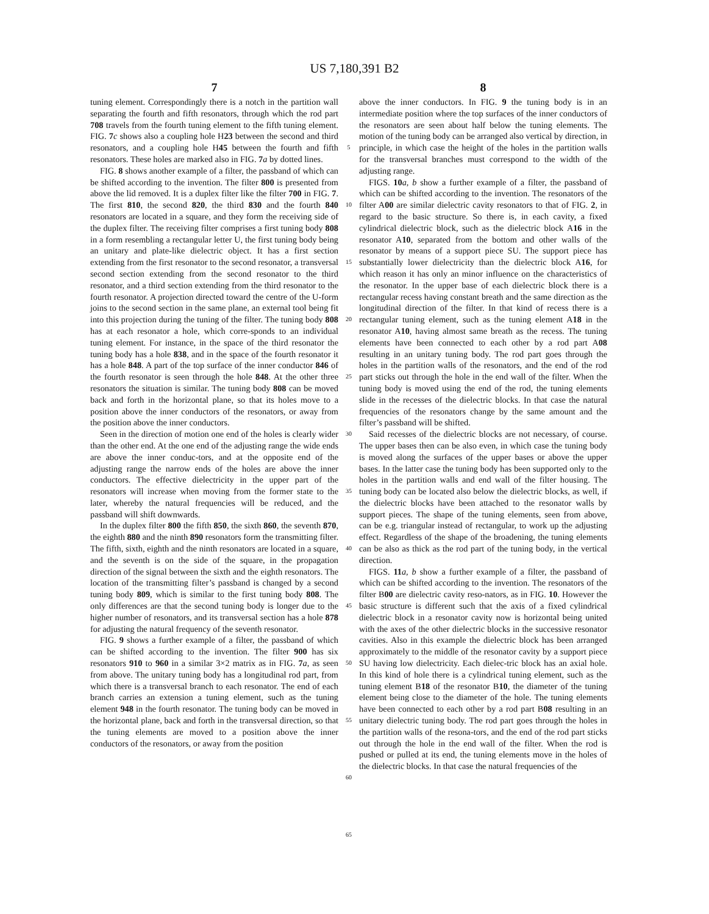US 7,180,391 B2
7
8
tuning element. Correspondingly there is a notch in the partition wall separating the fourth and fifth resonators, through which the rod part 708 travels from the fourth tuning element to the fifth tuning element. FIG. 7 c shows also a coupling hole H23 between the second and third resonators, and a coupling hole H45 between the fourth and fifth resonators. These holes are marked also in FIG. 7 a by dotted lines.
FIG. 8 shows another example of a filter, the passband of which can be shifted according to the invention. The filter 800 is presented from above the lid removed. It is a duplex filter like the filter 700 in FIG. 7. The first 810, the second 820, the third 830 and the fourth 840 resonators are located in a square, and they form the receiving side of the duplex filter. The receiving filter comprises a first tuning body 808 in a form resembling a rectangular letter U, the first tuning body being an unitary and plate-like dielectric object. It has a first section extending from the first resonator to the second resonator, a transversal second section extending from the second resonator to the third resonator, and a third section extending from the third resonator to the fourth resonator. A projection directed toward the centre of the U-form joins to the second section in the same plane, an external tool being fit into this projection during the tuning of the filter. The tuning body 808 has at each resonator a hole, which corre-sponds to an individual tuning element. For instance, in the space of the third resonator the tuning body has a hole 838, and in the space of the fourth resonator it has a hole 848. A part of the top surface of the inner conductor 846 of the fourth resonator is seen through the hole 848. At the other three resonators the situation is similar. The tuning body 808 can be moved back and forth in the horizontal plane, so that its holes move to a position above the inner conductors of the resonators, or away from the position above the inner conductors.
Seen in the direction of motion one end of the holes is clearly wider than the other end. At the one end of the adjusting range the wide ends are above the inner conduc-tors, and at the opposite end of the adjusting range the narrow ends of the holes are above the inner conductors. The effective dielectricity in the upper part of the resonators will increase when moving from the former state to the later, whereby the natural frequencies will be reduced, and the passband will shift downwards.
In the duplex filter 800 the fifth 850, the sixth 860, the seventh 870, the eighth 880 and the ninth 890 resonators form the transmitting filter. The fifth, sixth, eighth and the ninth resonators are located in a square, and the seventh is on the side of the square, in the propagation direction of the signal between the sixth and the eighth resonators. The location of the transmitting filter’s passband is changed by a second tuning body 809, which is similar to the first tuning body 808. The only differences are that the second tuning body is longer due to the higher number of resonators, and its transversal section has a hole 878 for adjusting the natural frequency of the seventh resonator.
FIG. 9 shows a further example of a filter, the passband of which can be shifted according to the invention. The filter 900 has six resonators 910 to 960 in a similar 3×2 matrix as in FIG. 7 a, as seen from above. The unitary tuning body has a longitudinal rod part, from which there is a transversal branch to each resonator. The end of each branch carries an extension a tuning element, such as the tuning element 948 in the fourth resonator. The tuning body can be moved in the horizontal plane, back and forth in the transversal direction, so that the tuning elements are moved to a position above the inner conductors of the resonators, or away from the position
5
10
15
20
25
30
35
40
45
50
55
60
65
above the inner conductors. In FIG. 9 the tuning body is in an intermediate position where the top surfaces of the inner conductors of the resonators are seen about half below the tuning elements. The motion of the tuning body can be arranged also vertical by direction, in principle, in which case the height of the holes in the partition walls for the transversal branches must correspond to the width of the adjusting range.
FIGS. 10 a, b show a further example of a filter, the passband of which can be shifted according to the invention. The resonators of the filter A00 are similar dielectric cavity resonators to that of FIG. 2, in regard to the basic structure. So there is, in each cavity, a fixed cylindrical dielectric block, such as the dielectric block A16 in the resonator A10, separated from the bottom and other walls of the resonator by means of a support piece SU. The support piece has substantially lower dielectricity than the dielectric block A16, for which reason it has only an minor influence on the characteristics of the resonator. In the upper base of each dielectric block there is a rectangular recess having constant breath and the same direction as the longitudinal direction of the filter. In that kind of recess there is a rectangular tuning element, such as the tuning element A18 in the resonator A10, having almost same breath as the recess. The tuning elements have been connected to each other by a rod part A08 resulting in an unitary tuning body. The rod part goes through the holes in the partition walls of the resonators, and the end of the rod part sticks out through the hole in the end wall of the filter. When the tuning body is moved using the end of the rod, the tuning elements slide in the recesses of the dielectric blocks. In that case the natural frequencies of the resonators change by the same amount and the filter’s passband will be shifted.
Said recesses of the dielectric blocks are not necessary, of course. The upper bases then can be also even, in which case the tuning body is moved along the surfaces of the upper bases or above the upper bases. In the latter case the tuning body has been supported only to the holes in the partition walls and end wall of the filter housing. The tuning body can be located also below the dielectric blocks, as well, if the dielectric blocks have been attached to the resonator walls by support pieces. The shape of the tuning elements, seen from above, can be e.g. triangular instead of rectangular, to work up the adjusting effect. Regardless of the shape of the broadening, the tuning elements can be also as thick as the rod part of the tuning body, in the vertical direction.
FIGS. 11 a, b show a further example of a filter, the passband of which can be shifted according to the invention. The resonators of the filter B00 are dielectric cavity reso-nators, as in FIG. 10. However the basic structure is different such that the axis of a fixed cylindrical dielectric block in a resonator cavity now is horizontal being united with the axes of the other dielectric blocks in the successive resonator cavities. Also in this example the dielectric block has been arranged approximately to the middle of the resonator cavity by a support piece SU having low dielectricity. Each dielec-tric block has an axial hole. In this kind of hole there is a cylindrical tuning element, such as the tuning element B18 of the resonator B10, the diameter of the tuning element being close to the diameter of the hole. The tuning elements have been connected to each other by a rod part B08 resulting in an unitary dielectric tuning body. The rod part goes through the holes in the partition walls of the resona-tors, and the end of the rod part sticks out through the hole in the end wall of the filter. When the rod is pushed or pulled at its end, the tuning elements move in the holes of the dielectric blocks. In that case the natural frequencies of the